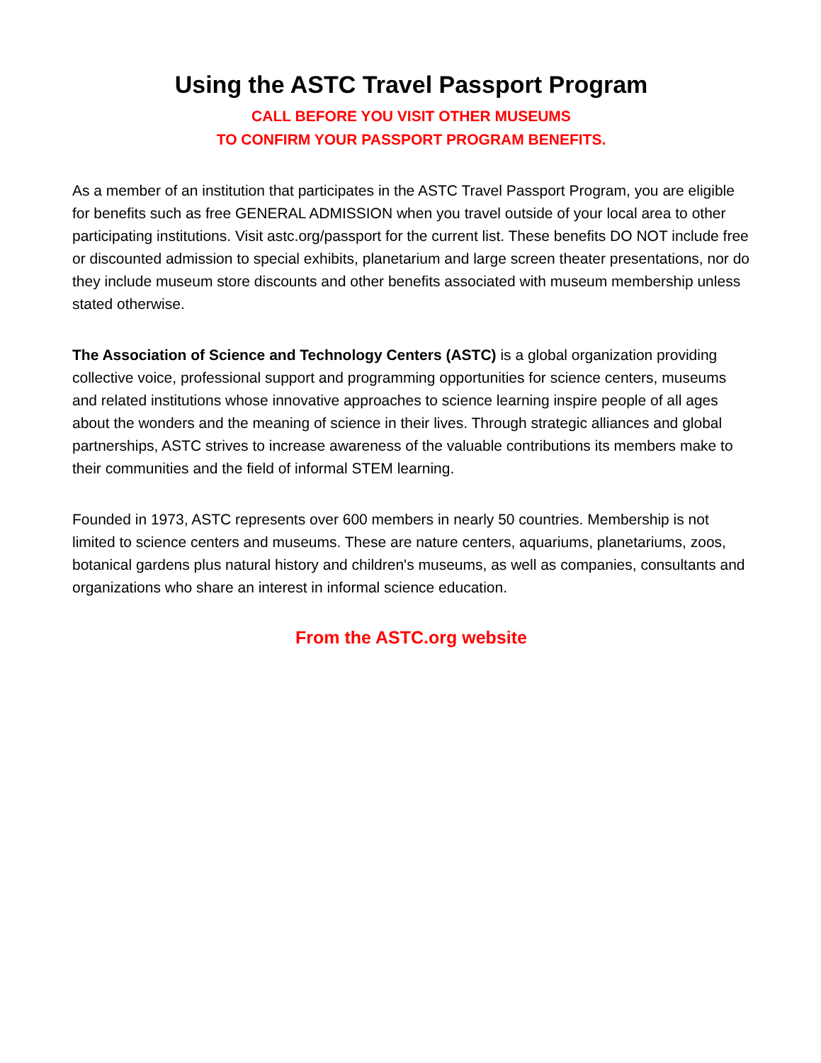Using the ASTC Travel Passport Program
CALL BEFORE YOU VISIT OTHER MUSEUMS
TO CONFIRM YOUR PASSPORT PROGRAM BENEFITS.
As a member of an institution that participates in the ASTC Travel Passport Program, you are eligible for benefits such as free GENERAL ADMISSION when you travel outside of your local area to other participating institutions. Visit astc.org/passport for the current list. These benefits DO NOT include free or discounted admission to special exhibits, planetarium and large screen theater presentations, nor do they include museum store discounts and other benefits associated with museum membership unless stated otherwise.
The Association of Science and Technology Centers (ASTC) is a global organization providing collective voice, professional support and programming opportunities for science centers, museums and related institutions whose innovative approaches to science learning inspire people of all ages about the wonders and the meaning of science in their lives. Through strategic alliances and global partnerships, ASTC strives to increase awareness of the valuable contributions its members make to their communities and the field of informal STEM learning.
Founded in 1973, ASTC represents over 600 members in nearly 50 countries. Membership is not limited to science centers and museums. These are nature centers, aquariums, planetariums, zoos, botanical gardens plus natural history and children's museums, as well as companies, consultants and organizations who share an interest in informal science education.
From the ASTC.org website